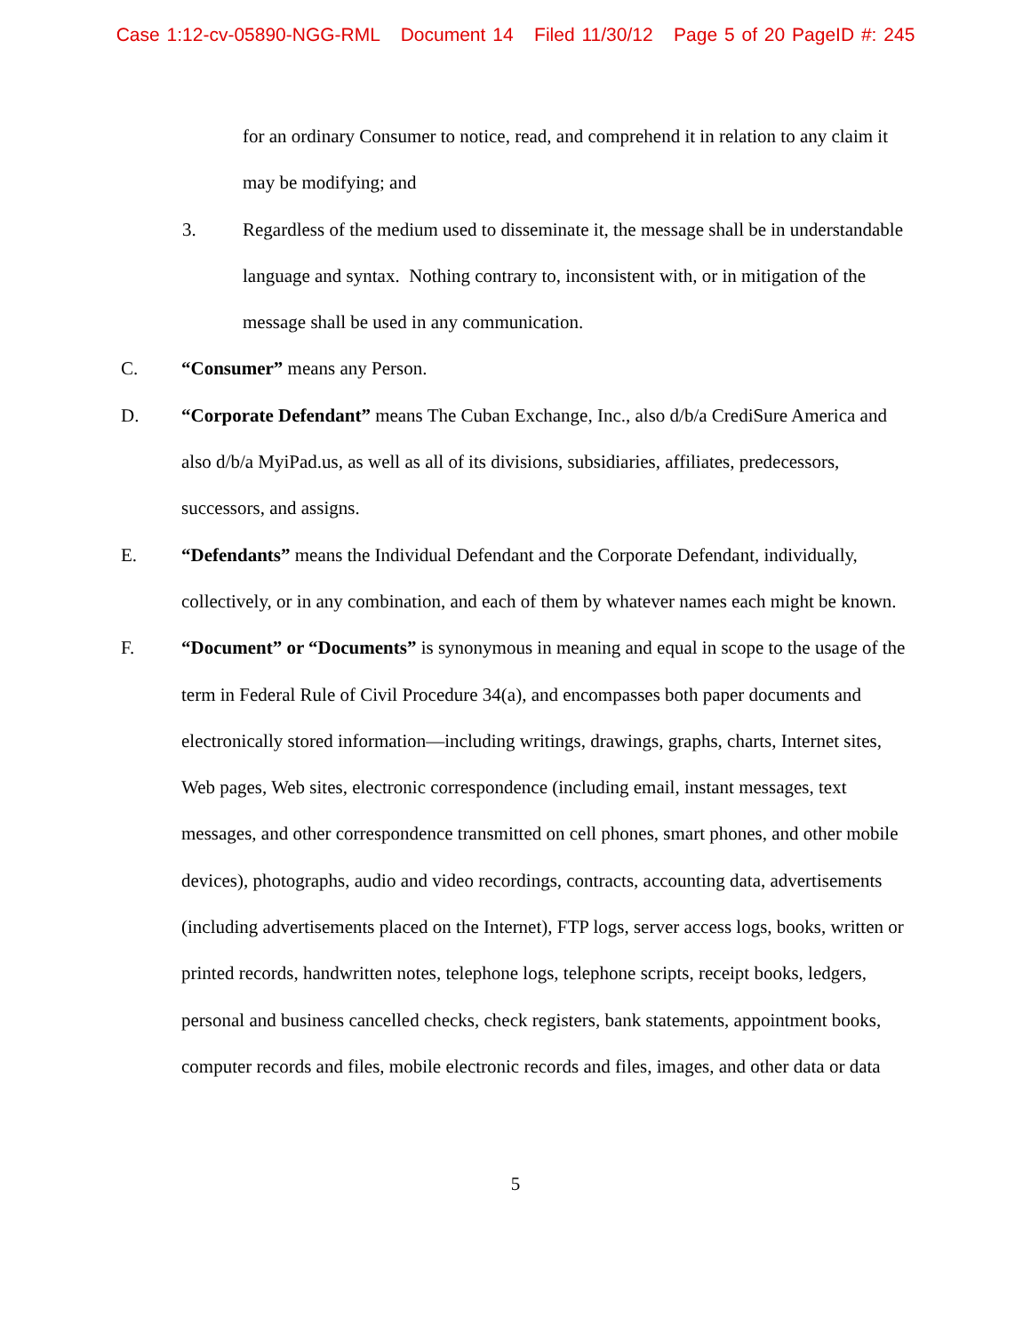Case 1:12-cv-05890-NGG-RML Document 14 Filed 11/30/12 Page 5 of 20 PageID #: 245
for an ordinary Consumer to notice, read, and comprehend it in relation to any claim it may be modifying; and
3. Regardless of the medium used to disseminate it, the message shall be in understandable language and syntax. Nothing contrary to, inconsistent with, or in mitigation of the message shall be used in any communication.
C. “Consumer” means any Person.
D. “Corporate Defendant” means The Cuban Exchange, Inc., also d/b/a CrediSure America and also d/b/a MyiPad.us, as well as all of its divisions, subsidiaries, affiliates, predecessors, successors, and assigns.
E. “Defendants” means the Individual Defendant and the Corporate Defendant, individually, collectively, or in any combination, and each of them by whatever names each might be known.
F. “Document” or “Documents” is synonymous in meaning and equal in scope to the usage of the term in Federal Rule of Civil Procedure 34(a), and encompasses both paper documents and electronically stored information—including writings, drawings, graphs, charts, Internet sites, Web pages, Web sites, electronic correspondence (including email, instant messages, text messages, and other correspondence transmitted on cell phones, smart phones, and other mobile devices), photographs, audio and video recordings, contracts, accounting data, advertisements (including advertisements placed on the Internet), FTP logs, server access logs, books, written or printed records, handwritten notes, telephone logs, telephone scripts, receipt books, ledgers, personal and business cancelled checks, check registers, bank statements, appointment books, computer records and files, mobile electronic records and files, images, and other data or data
5